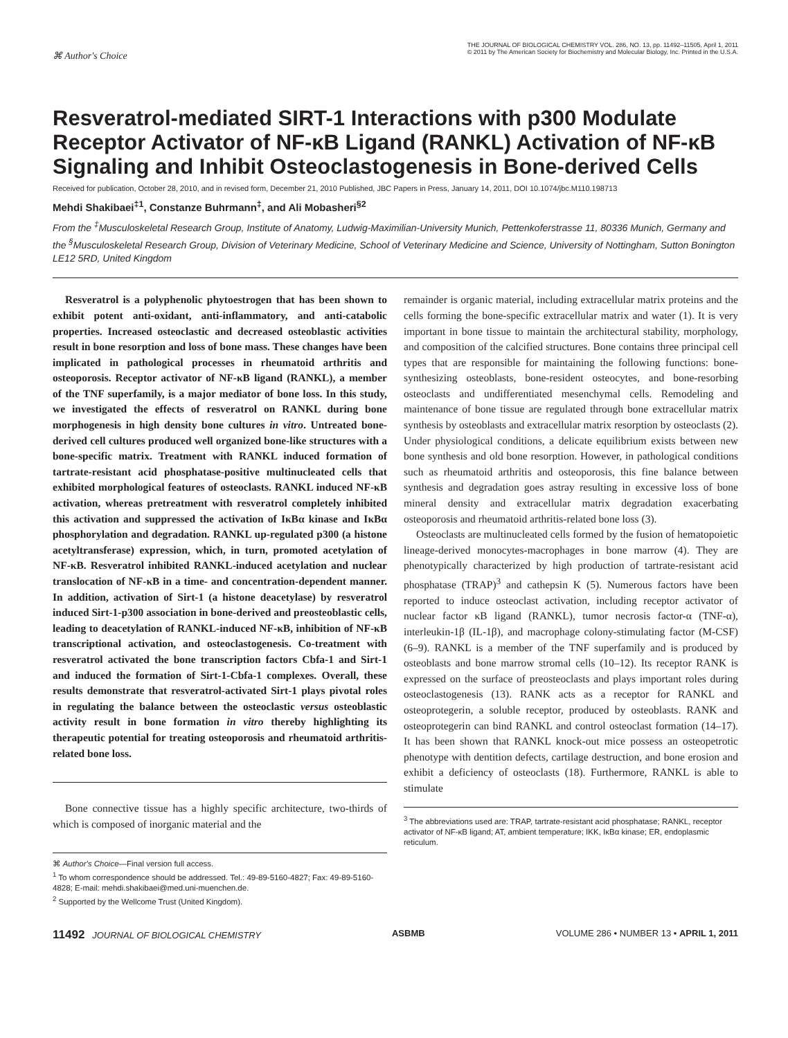⌘ Author's Choice
THE JOURNAL OF BIOLOGICAL CHEMISTRY VOL. 286, NO. 13, pp. 11492–11505, April 1, 2011
© 2011 by The American Society for Biochemistry and Molecular Biology, Inc. Printed in the U.S.A.
Resveratrol-mediated SIRT-1 Interactions with p300 Modulate Receptor Activator of NF-κB Ligand (RANKL) Activation of NF-κB Signaling and Inhibit Osteoclastogenesis in Bone-derived Cells
Received for publication, October 28, 2010, and in revised form, December 21, 2010 Published, JBC Papers in Press, January 14, 2011, DOI 10.1074/jbc.M110.198713
Mehdi Shakibaei<sup>‡1</sup>, Constanze Buhrmann<sup>‡</sup>, and Ali Mobasheri<sup>§2</sup>
From the <sup>‡</sup>Musculoskeletal Research Group, Institute of Anatomy, Ludwig-Maximilian-University Munich, Pettenkoferstrasse 11, 80336 Munich, Germany and the <sup>§</sup>Musculoskeletal Research Group, Division of Veterinary Medicine, School of Veterinary Medicine and Science, University of Nottingham, Sutton Bonington LE12 5RD, United Kingdom
Resveratrol is a polyphenolic phytoestrogen that has been shown to exhibit potent anti-oxidant, anti-inflammatory, and anti-catabolic properties. Increased osteoclastic and decreased osteoblastic activities result in bone resorption and loss of bone mass. These changes have been implicated in pathological processes in rheumatoid arthritis and osteoporosis. Receptor activator of NF-κB ligand (RANKL), a member of the TNF superfamily, is a major mediator of bone loss. In this study, we investigated the effects of resveratrol on RANKL during bone morphogenesis in high density bone cultures in vitro. Untreated bone-derived cell cultures produced well organized bone-like structures with a bone-specific matrix. Treatment with RANKL induced formation of tartrate-resistant acid phosphatase-positive multinucleated cells that exhibited morphological features of osteoclasts. RANKL induced NF-κB activation, whereas pretreatment with resveratrol completely inhibited this activation and suppressed the activation of IκBα kinase and IκBα phosphorylation and degradation. RANKL up-regulated p300 (a histone acetyltransferase) expression, which, in turn, promoted acetylation of NF-κB. Resveratrol inhibited RANKL-induced acetylation and nuclear translocation of NF-κB in a time- and concentration-dependent manner. In addition, activation of Sirt-1 (a histone deacetylase) by resveratrol induced Sirt-1-p300 association in bone-derived and preosteoblastic cells, leading to deacetylation of RANKL-induced NF-κB, inhibition of NF-κB transcriptional activation, and osteoclastogenesis. Co-treatment with resveratrol activated the bone transcription factors Cbfa-1 and Sirt-1 and induced the formation of Sirt-1-Cbfa-1 complexes. Overall, these results demonstrate that resveratrol-activated Sirt-1 plays pivotal roles in regulating the balance between the osteoclastic versus osteoblastic activity result in bone formation in vitro thereby highlighting its therapeutic potential for treating osteoporosis and rheumatoid arthritis-related bone loss.
Bone connective tissue has a highly specific architecture, two-thirds of which is composed of inorganic material and the
⌘ Author's Choice—Final version full access.
<sup>1</sup> To whom correspondence should be addressed. Tel.: 49-89-5160-4827; Fax: 49-89-5160-4828; E-mail: mehdi.shakibaei@med.uni-muenchen.de.
<sup>2</sup> Supported by the Wellcome Trust (United Kingdom).
remainder is organic material, including extracellular matrix proteins and the cells forming the bone-specific extracellular matrix and water (1). It is very important in bone tissue to maintain the architectural stability, morphology, and composition of the calcified structures. Bone contains three principal cell types that are responsible for maintaining the following functions: bone-synthesizing osteoblasts, bone-resident osteocytes, and bone-resorbing osteoclasts and undifferentiated mesenchymal cells. Remodeling and maintenance of bone tissue are regulated through bone extracellular matrix synthesis by osteoblasts and extracellular matrix resorption by osteoclasts (2). Under physiological conditions, a delicate equilibrium exists between new bone synthesis and old bone resorption. However, in pathological conditions such as rheumatoid arthritis and osteoporosis, this fine balance between synthesis and degradation goes astray resulting in excessive loss of bone mineral density and extracellular matrix degradation exacerbating osteoporosis and rheumatoid arthritis-related bone loss (3).
Osteoclasts are multinucleated cells formed by the fusion of hematopoietic lineage-derived monocytes-macrophages in bone marrow (4). They are phenotypically characterized by high production of tartrate-resistant acid phosphatase (TRAP)<sup>3</sup> and cathepsin K (5). Numerous factors have been reported to induce osteoclast activation, including receptor activator of nuclear factor κB ligand (RANKL), tumor necrosis factor-α (TNF-α), interleukin-1β (IL-1β), and macrophage colony-stimulating factor (M-CSF) (6–9). RANKL is a member of the TNF superfamily and is produced by osteoblasts and bone marrow stromal cells (10–12). Its receptor RANK is expressed on the surface of preosteoclasts and plays important roles during osteoclastogenesis (13). RANK acts as a receptor for RANKL and osteoprotegerin, a soluble receptor, produced by osteoblasts. RANK and osteoprotegerin can bind RANKL and control osteoclast formation (14–17). It has been shown that RANKL knock-out mice possess an osteopetrotic phenotype with dentition defects, cartilage destruction, and bone erosion and exhibit a deficiency of osteoclasts (18). Furthermore, RANKL is able to stimulate
<sup>3</sup> The abbreviations used are: TRAP, tartrate-resistant acid phosphatase; RANKL, receptor activator of NF-κB ligand; AT, ambient temperature; IKK, IκBα kinase; ER, endoplasmic reticulum.
11492 JOURNAL OF BIOLOGICAL CHEMISTRY
ASBMB VOLUME 286 • NUMBER 13 • APRIL 1, 2011